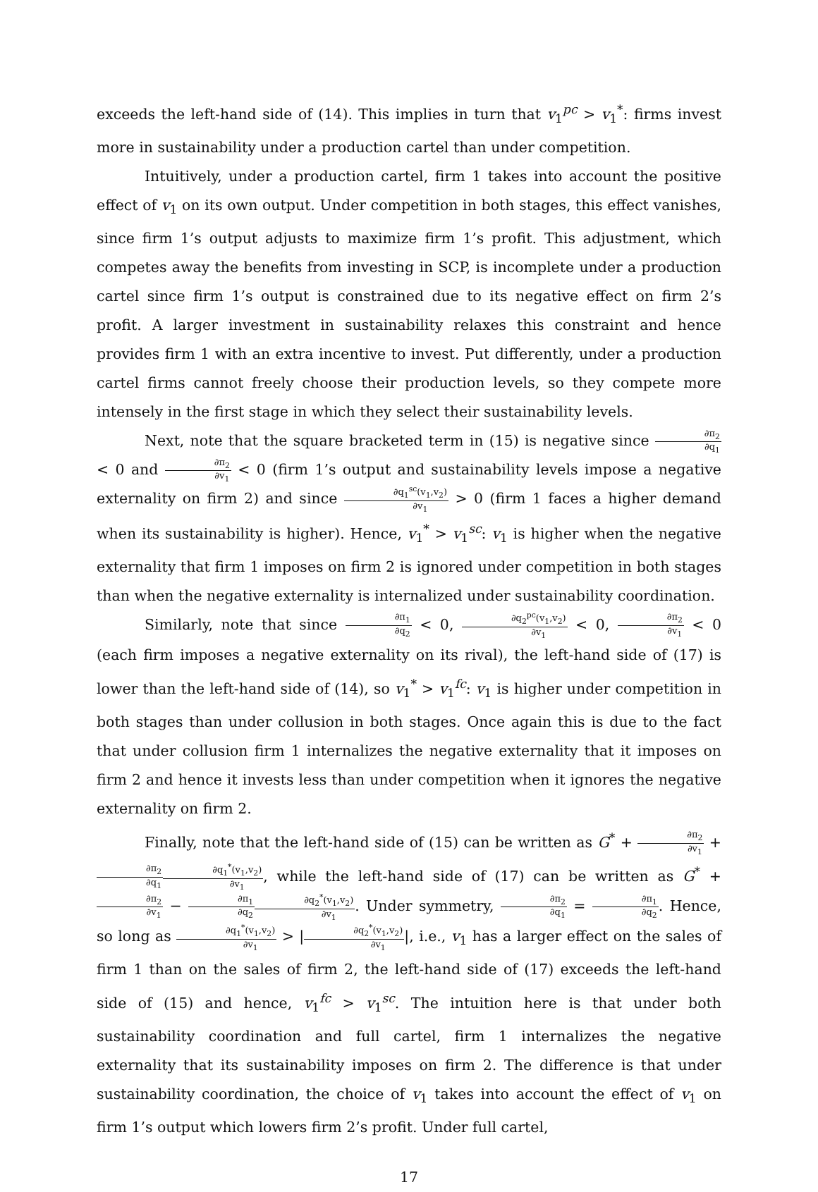exceeds the left-hand side of (14). This implies in turn that v<sub>1</sub><sup>pc</sup> > v<sub>1</sub><sup>*</sup>: firms invest more in sustainability under a production cartel than under competition.
Intuitively, under a production cartel, firm 1 takes into account the positive effect of v<sub>1</sub> on its own output. Under competition in both stages, this effect vanishes, since firm 1’s output adjusts to maximize firm 1’s profit. This adjustment, which competes away the benefits from investing in SCP, is incomplete under a production cartel since firm 1’s output is constrained due to its negative effect on firm 2’s profit. A larger investment in sustainability relaxes this constraint and hence provides firm 1 with an extra incentive to invest. Put differently, under a production cartel firms cannot freely choose their production levels, so they compete more intensely in the first stage in which they select their sustainability levels.
Next, note that the square bracketed term in (15) is negative since ∂π<sub>2</sub> ∂q<sub>1</sub> < 0 and ∂π<sub>2</sub> ∂v<sub>1</sub> < 0 (firm 1’s output and sustainability levels impose a negative externality on firm 2) and since ∂q<sub>1</sub><sup>sc</sup>(v<sub>1</sub>,v<sub>2</sub>) ∂v<sub>1</sub> > 0 (firm 1 faces a higher demand when its sustainability is higher). Hence, v<sub>1</sub><sup>*</sup> > v<sub>1</sub><sup>sc</sup>: v<sub>1</sub> is higher when the negative externality that firm 1 imposes on firm 2 is ignored under competition in both stages than when the negative externality is internalized under sustainability coordination.
Similarly, note that since ∂π<sub>1</sub> ∂q<sub>2</sub> < 0, ∂q<sub>2</sub><sup>pc</sup>(v<sub>1</sub>,v<sub>2</sub>) ∂v<sub>1</sub> < 0, ∂π<sub>2</sub> ∂v<sub>1</sub> < 0 (each firm imposes a negative externality on its rival), the left-hand side of (17) is lower than the left-hand side of (14), so v<sub>1</sub><sup>*</sup> > v<sub>1</sub><sup>fc</sup>: v<sub>1</sub> is higher under competition in both stages than under collusion in both stages. Once again this is due to the fact that under collusion firm 1 internalizes the negative externality that it imposes on firm 2 and hence it invests less than under competition when it ignores the negative externality on firm 2.
Finally, note that the left-hand side of (15) can be written as G<sup>*</sup> + ∂π<sub>2</sub> ∂v<sub>1</sub> + ∂π<sub>2</sub> ∂q<sub>1</sub>∂q<sub>1</sub><sup>*</sup>(v<sub>1</sub>,v<sub>2</sub>) ∂v<sub>1</sub>, while the left-hand side of (17) can be written as G<sup>*</sup> + ∂π<sub>2</sub> ∂v<sub>1</sub> − ∂π<sub>1</sub> ∂q<sub>2</sub>∂q<sub>2</sub><sup>*</sup>(v<sub>1</sub>,v<sub>2</sub>) ∂v<sub>1</sub>. Under symmetry, ∂π<sub>2</sub> ∂q<sub>1</sub> = ∂π<sub>1</sub> ∂q<sub>2</sub>. Hence, so long as ∂q<sub>1</sub><sup>*</sup>(v<sub>1</sub>,v<sub>2</sub>) ∂v<sub>1</sub> > |∂q<sub>2</sub><sup>*</sup>(v<sub>1</sub>,v<sub>2</sub>) ∂v<sub>1</sub>|, i.e., v<sub>1</sub> has a larger effect on the sales of firm 1 than on the sales of firm 2, the left-hand side of (17) exceeds the left-hand side of (15) and hence, v<sub>1</sub><sup>fc</sup> > v<sub>1</sub><sup>sc</sup>. The intuition here is that under both sustainability coordination and full cartel, firm 1 internalizes the negative externality that its sustainability imposes on firm 2. The difference is that under sustainability coordination, the choice of v<sub>1</sub> takes into account the effect of v<sub>1</sub> on firm 1’s output which lowers firm 2’s profit. Under full cartel,
17